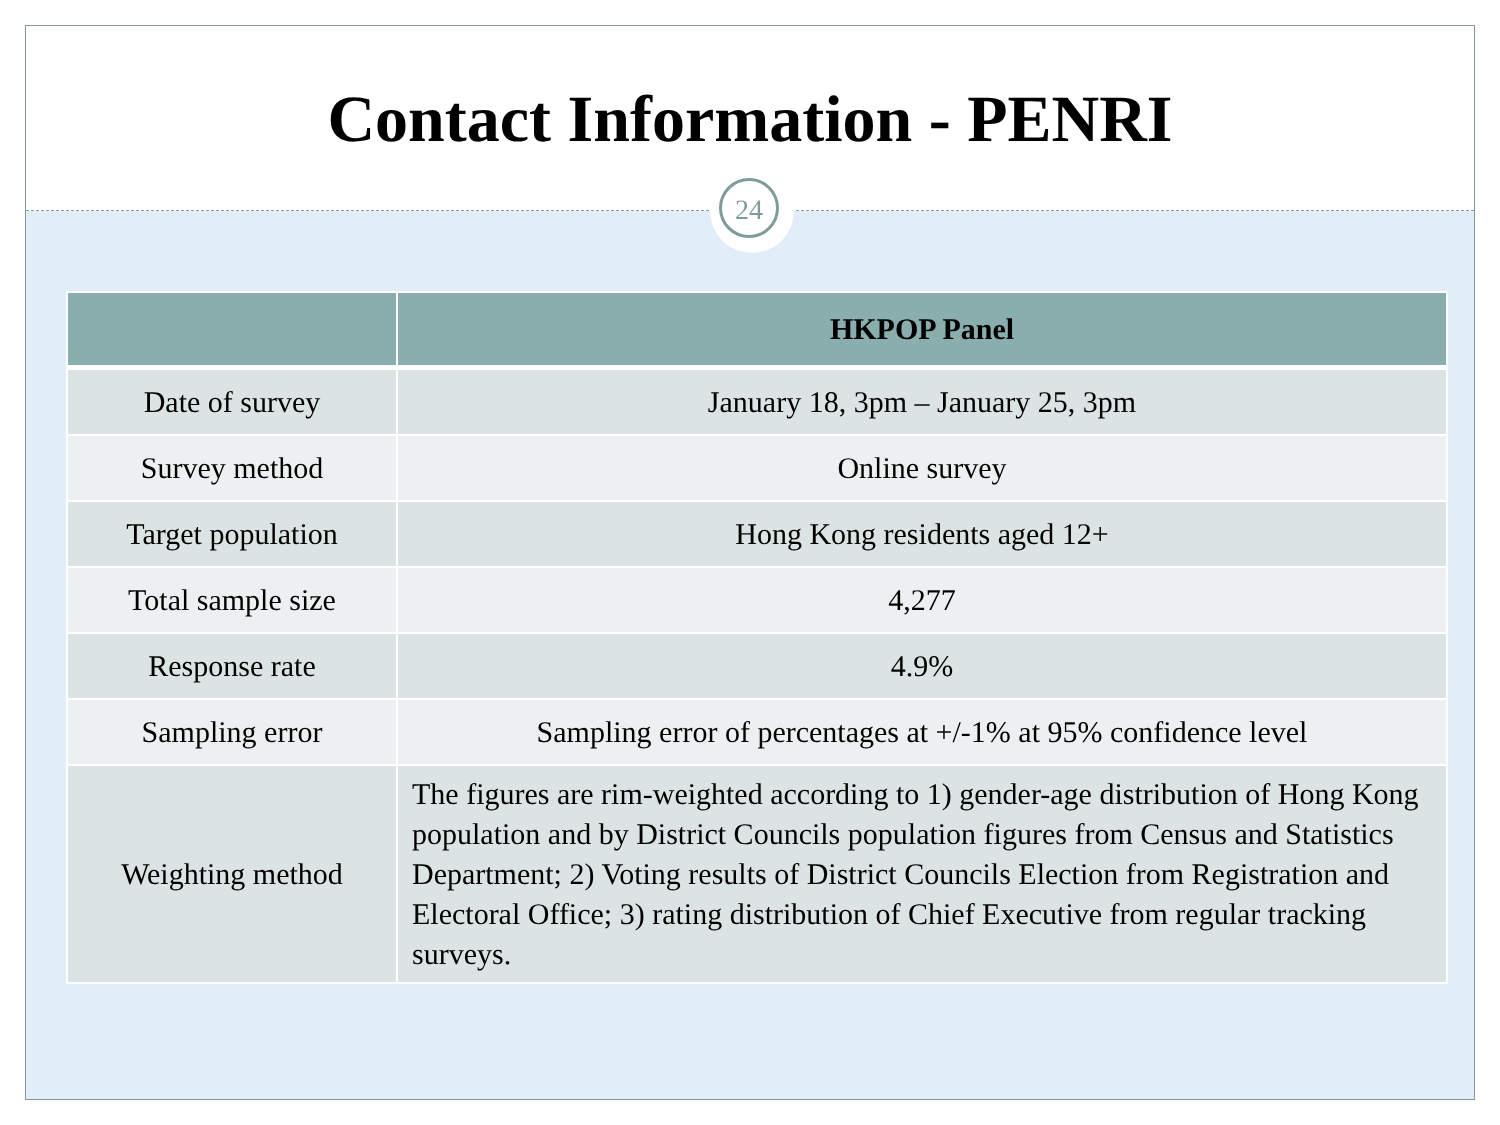Contact Information - PENRI
24
| | HKPOP Panel |
| --- | --- |
| Date of survey | January 18, 3pm – January 25, 3pm |
| Survey method | Online survey |
| Target population | Hong Kong residents aged 12+ |
| Total sample size | 4,277 |
| Response rate | 4.9% |
| Sampling error | Sampling error of percentages at +/-1% at 95% confidence level |
| Weighting method | The figures are rim-weighted according to 1) gender-age distribution of Hong Kong population and by District Councils population figures from Census and Statistics Department; 2) Voting results of District Councils Election from Registration and Electoral Office; 3) rating distribution of Chief Executive from regular tracking surveys. |